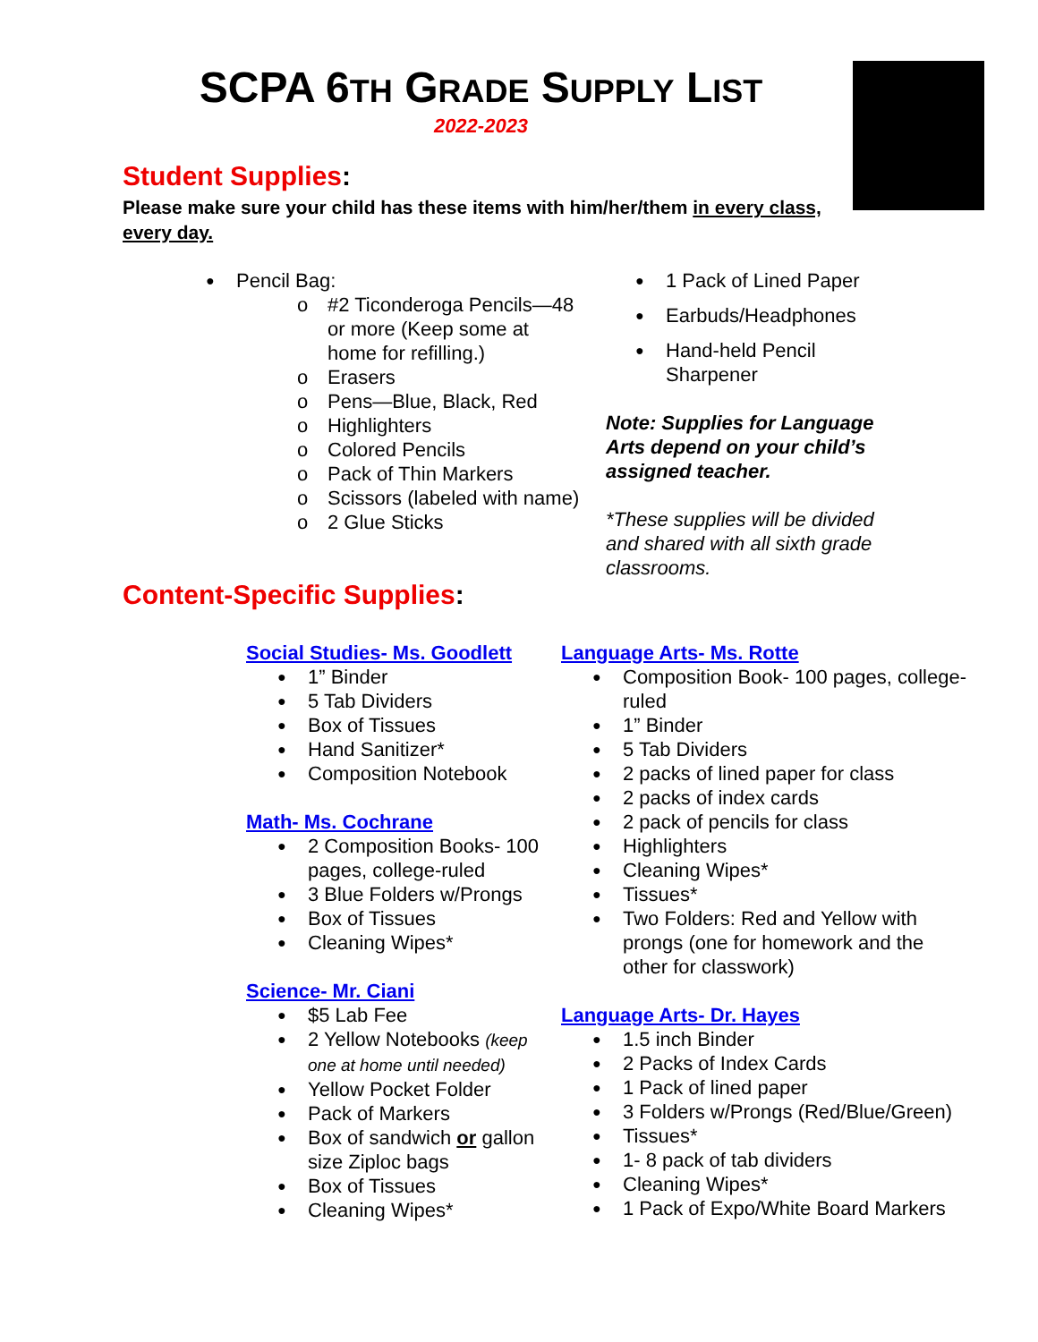SCPA 6TH GRADE SUPPLY LIST
2022-2023
Student Supplies:
Please make sure your child has these items with him/her/them in every class, every day.
Pencil Bag:
#2 Ticonderoga Pencils—48 or more (Keep some at home for refilling.)
Erasers
Pens—Blue, Black, Red
Highlighters
Colored Pencils
Pack of Thin Markers
Scissors (labeled with name)
2 Glue Sticks
1 Pack of Lined Paper
Earbuds/Headphones
Hand-held Pencil Sharpener
Note: Supplies for Language Arts depend on your child’s assigned teacher.
*These supplies will be divided and shared with all sixth grade classrooms.
Content-Specific Supplies:
Social Studies- Ms. Goodlett
1” Binder
5 Tab Dividers
Box of Tissues
Hand Sanitizer*
Composition Notebook
Math- Ms. Cochrane
2 Composition Books- 100 pages, college-ruled
3 Blue Folders w/Prongs
Box of Tissues
Cleaning Wipes*
Science- Mr. Ciani
$5 Lab Fee
2 Yellow Notebooks (keep one at home until needed)
Yellow Pocket Folder
Pack of Markers
Box of sandwich or gallon size Ziploc bags
Box of Tissues
Cleaning Wipes*
Language Arts- Ms. Rotte
Composition Book- 100 pages, college-ruled
1” Binder
5 Tab Dividers
2 packs of lined paper for class
2 packs of index cards
2 pack of pencils for class
Highlighters
Cleaning Wipes*
Tissues*
Two Folders: Red and Yellow with prongs (one for homework and the other for classwork)
Language Arts- Dr. Hayes
1.5 inch Binder
2 Packs of Index Cards
1 Pack of lined paper
3 Folders w/Prongs (Red/Blue/Green)
Tissues*
1- 8 pack of tab dividers
Cleaning Wipes*
1 Pack of Expo/White Board Markers